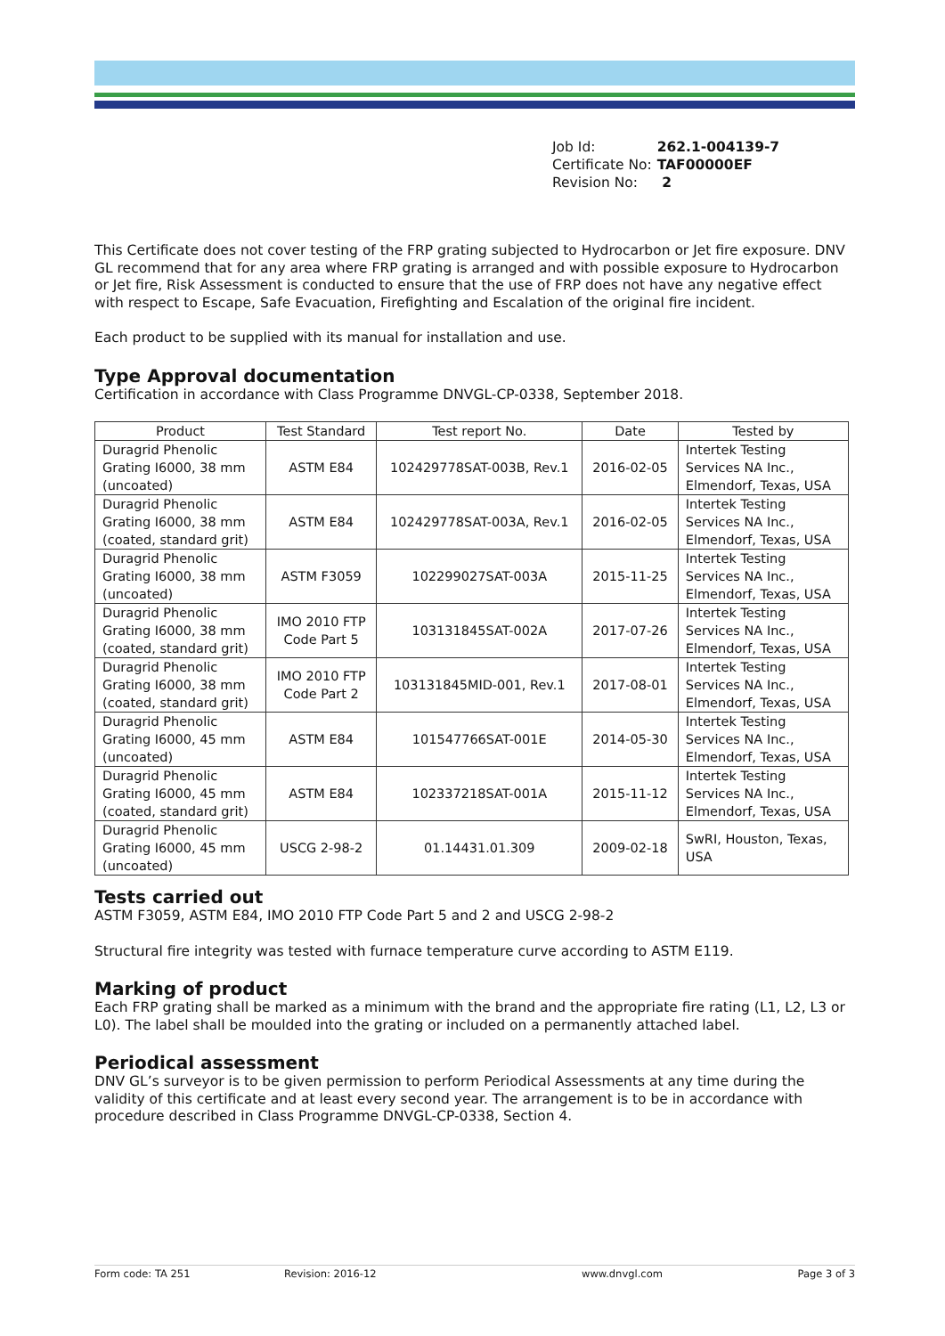| Job Id: | 262.1-004139-7 |
| Certificate No: | TAF00000EF |
| Revision No: | 2 |
This Certificate does not cover testing of the FRP grating subjected to Hydrocarbon or Jet fire exposure. DNV GL recommend that for any area where FRP grating is arranged and with possible exposure to Hydrocarbon or Jet fire, Risk Assessment is conducted to ensure that the use of FRP does not have any negative effect with respect to Escape, Safe Evacuation, Firefighting and Escalation of the original fire incident.
Each product to be supplied with its manual for installation and use.
Type Approval documentation
Certification in accordance with Class Programme DNVGL-CP-0338, September 2018.
| Product | Test Standard | Test report No. | Date | Tested by |
| --- | --- | --- | --- | --- |
| Duragrid Phenolic Grating I6000, 38 mm (uncoated) | ASTM E84 | 102429778SAT-003B, Rev.1 | 2016-02-05 | Intertek Testing Services NA Inc., Elmendorf, Texas, USA |
| Duragrid Phenolic Grating I6000, 38 mm (coated, standard grit) | ASTM E84 | 102429778SAT-003A, Rev.1 | 2016-02-05 | Intertek Testing Services NA Inc., Elmendorf, Texas, USA |
| Duragrid Phenolic Grating I6000, 38 mm (uncoated) | ASTM F3059 | 102299027SAT-003A | 2015-11-25 | Intertek Testing Services NA Inc., Elmendorf, Texas, USA |
| Duragrid Phenolic Grating I6000, 38 mm (coated, standard grit) | IMO 2010 FTP Code Part 5 | 103131845SAT-002A | 2017-07-26 | Intertek Testing Services NA Inc., Elmendorf, Texas, USA |
| Duragrid Phenolic Grating I6000, 38 mm (coated, standard grit) | IMO 2010 FTP Code Part 2 | 103131845MID-001, Rev.1 | 2017-08-01 | Intertek Testing Services NA Inc., Elmendorf, Texas, USA |
| Duragrid Phenolic Grating I6000, 45 mm (uncoated) | ASTM E84 | 101547766SAT-001E | 2014-05-30 | Intertek Testing Services NA Inc., Elmendorf, Texas, USA |
| Duragrid Phenolic Grating I6000, 45 mm (coated, standard grit) | ASTM E84 | 102337218SAT-001A | 2015-11-12 | Intertek Testing Services NA Inc., Elmendorf, Texas, USA |
| Duragrid Phenolic Grating I6000, 45 mm (uncoated) | USCG 2-98-2 | 01.14431.01.309 | 2009-02-18 | SwRI, Houston, Texas, USA |
Tests carried out
ASTM F3059, ASTM E84, IMO 2010 FTP Code Part 5 and 2 and USCG 2-98-2
Structural fire integrity was tested with furnace temperature curve according to ASTM E119.
Marking of product
Each FRP grating shall be marked as a minimum with the brand and the appropriate fire rating (L1, L2, L3 or L0). The label shall be moulded into the grating or included on a permanently attached label.
Periodical assessment
DNV GL’s surveyor is to be given permission to perform Periodical Assessments at any time during the validity of this certificate and at least every second year. The arrangement is to be in accordance with procedure described in Class Programme DNVGL-CP-0338, Section 4.
Form code: TA 251 Revision: 2016-12 www.dnvgl.com Page 3 of 3